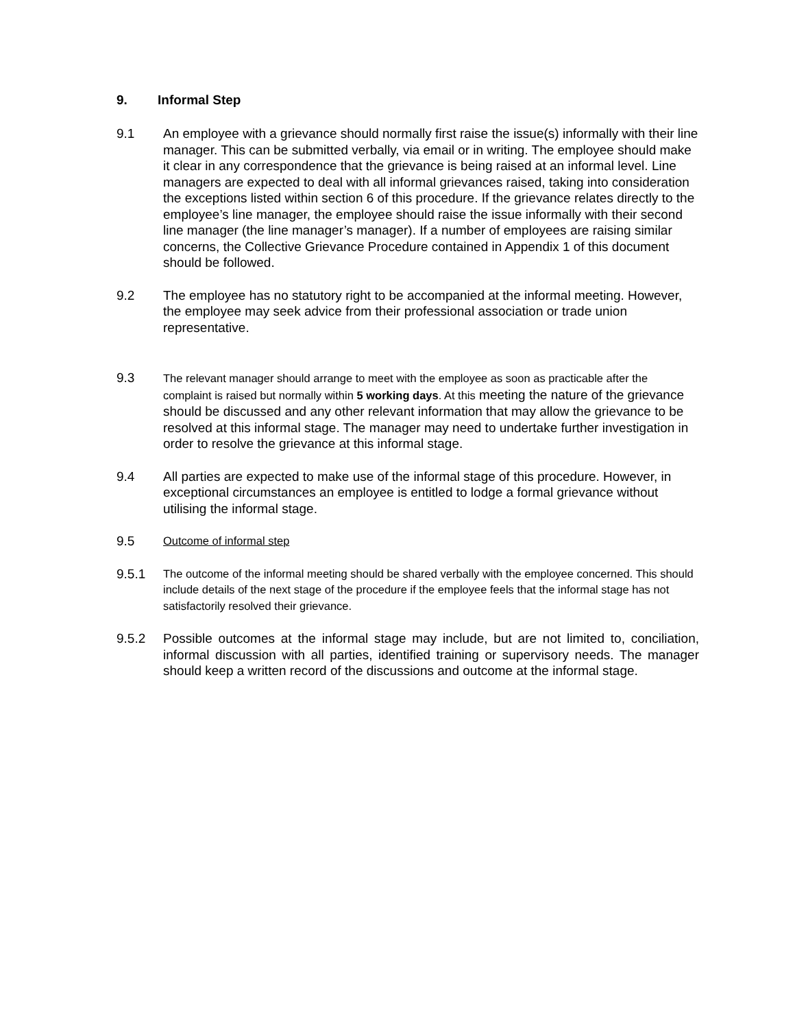9. Informal Step
9.1 An employee with a grievance should normally first raise the issue(s) informally with their line manager. This can be submitted verbally, via email or in writing. The employee should make it clear in any correspondence that the grievance is being raised at an informal level. Line managers are expected to deal with all informal grievances raised, taking into consideration the exceptions listed within section 6 of this procedure. If the grievance relates directly to the employee’s line manager, the employee should raise the issue informally with their second line manager (the line manager’s manager). If a number of employees are raising similar concerns, the Collective Grievance Procedure contained in Appendix 1 of this document should be followed.
9.2 The employee has no statutory right to be accompanied at the informal meeting. However, the employee may seek advice from their professional association or trade union representative.
9.3
The relevant manager should arrange to meet with the employee as soon as practicable after the complaint is raised but normally within 5 working days. At this meeting the nature of the grievance should be discussed and any other relevant information that may allow the grievance to be resolved at this informal stage. The manager may need to undertake further investigation in order to resolve the grievance at this informal stage.
9.4 All parties are expected to make use of the informal stage of this procedure. However, in exceptional circumstances an employee is entitled to lodge a formal grievance without utilising the informal stage.
9.5
Outcome of informal step
9.5.1
The outcome of the informal meeting should be shared verbally with the employee concerned. This should include details of the next stage of the procedure if the employee feels that the informal stage has not satisfactorily resolved their grievance.
9.5.2 Possible outcomes at the informal stage may include, but are not limited to, conciliation, informal discussion with all parties, identified training or supervisory needs. The manager should keep a written record of the discussions and outcome at the informal stage.